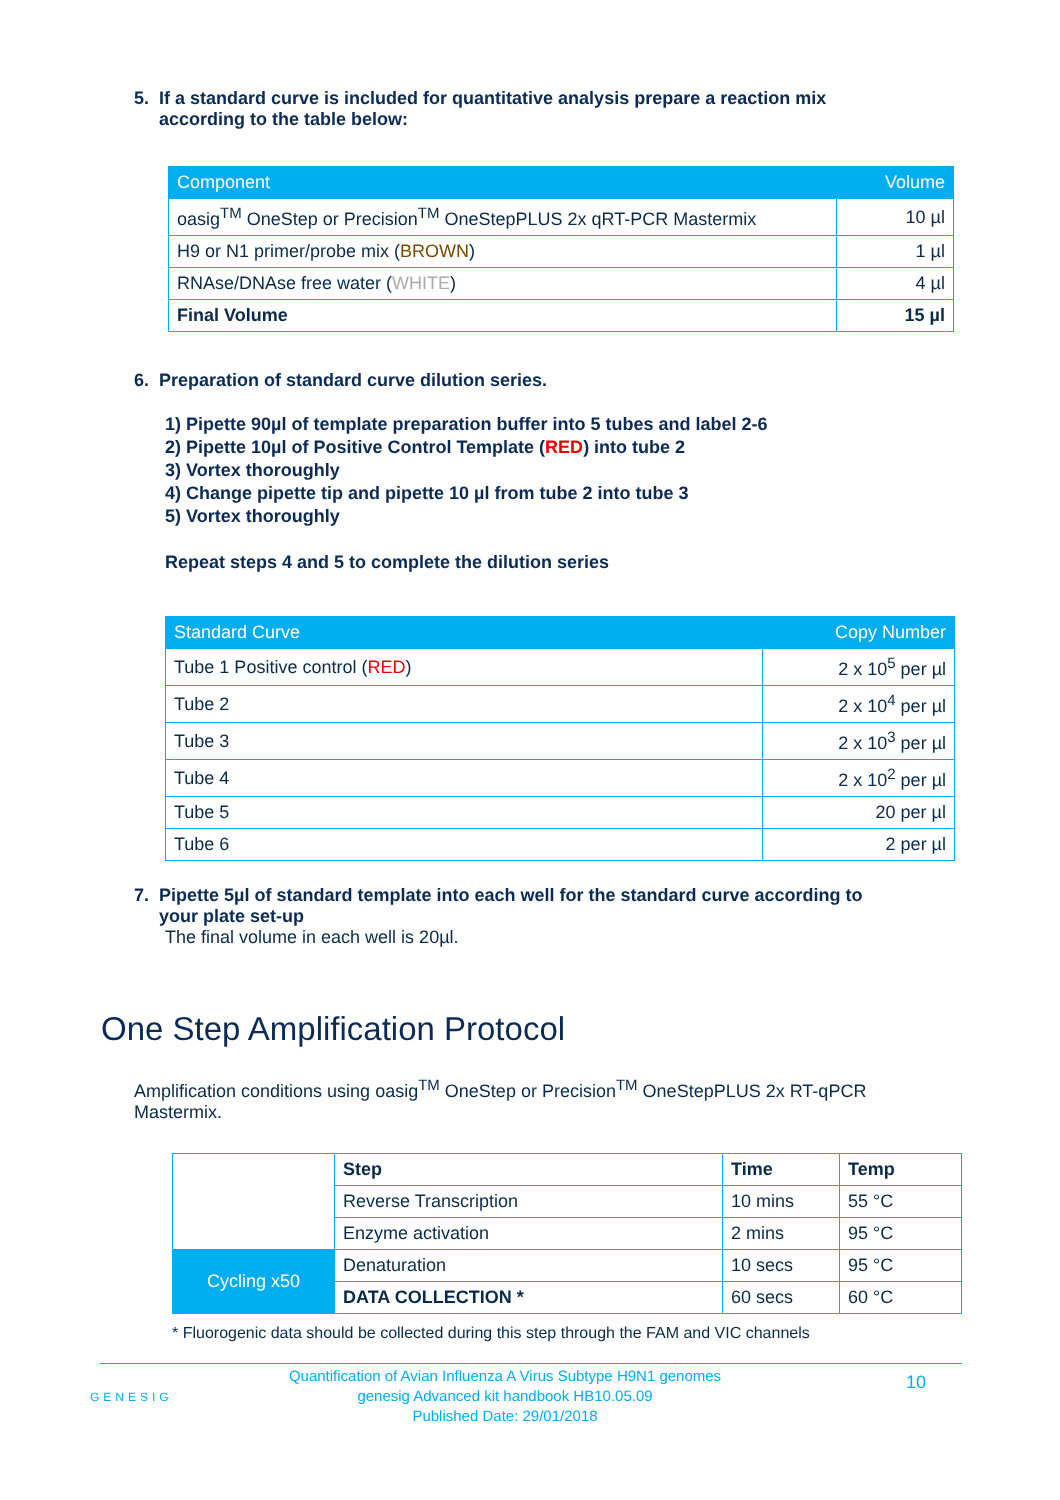5. If a standard curve is included for quantitative analysis prepare a reaction mix
according to the table below:
| Component | Volume |
| --- | --- |
| oasig<sup>TM</sup> OneStep or Precision<sup>TM</sup> OneStepPLUS 2x qRT-PCR Mastermix | 10 µl |
| H9 or N1 primer/probe mix ( BROWN ) | 1 µl |
| RNAse/DNAse free water ( WHITE ) | 4 µl |
| Final Volume | 15 µl |
6. Preparation of standard curve dilution series.
1) Pipette 90µl of template preparation buffer into 5 tubes and label 2-6
2) Pipette 10µl of Positive Control Template (RED) into tube 2
3) Vortex thoroughly
4) Change pipette tip and pipette 10 µl from tube 2 into tube 3
5) Vortex thoroughly
Repeat steps 4 and 5 to complete the dilution series
| Standard Curve | Copy Number |
| --- | --- |
| Tube 1 Positive control ( RED ) | 2 x 10<sup>5</sup> per µl |
| Tube 2 | 2 x 10<sup>4</sup> per µl |
| Tube 3 | 2 x 10<sup>3</sup> per µl |
| Tube 4 | 2 x 10<sup>2</sup> per µl |
| Tube 5 | 20 per µl |
| Tube 6 | 2 per µl |
7. Pipette 5µl of standard template into each well for the standard curve according to
your plate set-up
The final volume in each well is 20µl.
One Step Amplification Protocol
Amplification conditions using oasig<sup>TM</sup> OneStep or Precision<sup>TM</sup> OneStepPLUS 2x RT-qPCR Mastermix.
| | Step | Time | Temp |
| | Reverse Transcription | 10 mins | 55 °C |
| | Enzyme activation | 2 mins | 95 °C |
| Cycling x50 | Denaturation | 10 secs | 95 °C |
| | DATA COLLECTION * | 60 secs | 60 °C |
* Fluorogenic data should be collected during this step through the FAM and VIC channels
GENESIG
Quantification of Avian Influenza A Virus Subtype H9N1 genomes
genesig Advanced kit handbook HB10.05.09
Published Date: 29/01/2018
10